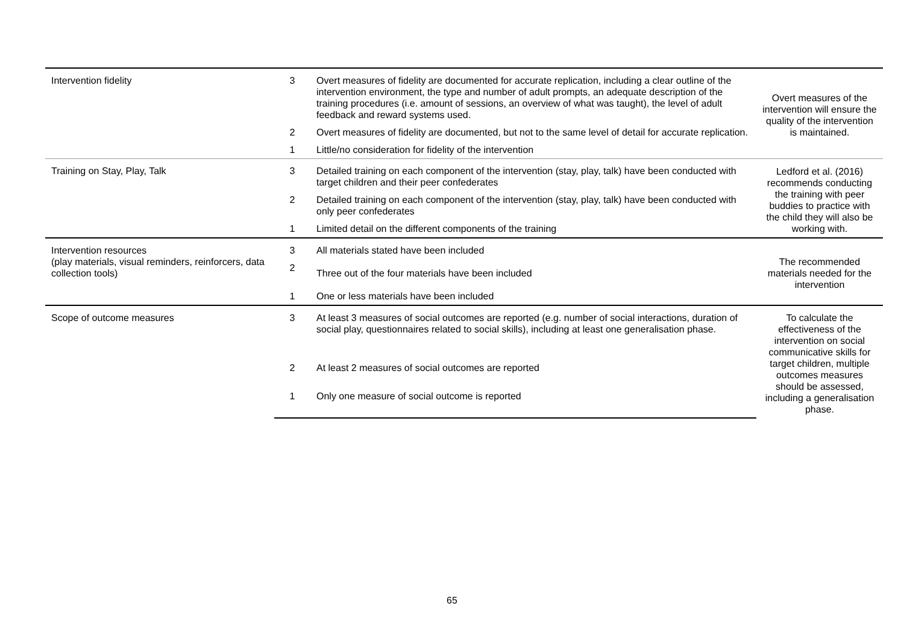| Intervention fidelity | 3 | Overt measures of fidelity are documented for accurate replication, including a clear outline of the intervention environment, the type and number of adult prompts, an adequate description of the training procedures (i.e. amount of sessions, an overview of what was taught), the level of adult feedback and reward systems used. | Overt measures of the intervention will ensure the quality of the intervention is maintained. |
| | 2 | Overt measures of fidelity are documented, but not to the same level of detail for accurate replication. | |
| | 1 | Little/no consideration for fidelity of the intervention | |
| Training on Stay, Play, Talk | 3 | Detailed training on each component of the intervention (stay, play, talk) have been conducted with target children and their peer confederates | Ledford et al. (2016) recommends conducting the training with peer buddies to practice with the child they will also be working with. |
| | 2 | Detailed training on each component of the intervention (stay, play, talk) have been conducted with only peer confederates | |
| | 1 | Limited detail on the different components of the training | |
| Intervention resources (play materials, visual reminders, reinforcers, data collection tools) | 3 | All materials stated have been included | The recommended materials needed for the intervention |
| | 2 | Three out of the four materials have been included | |
| | 1 | One or less materials have been included | |
| Scope of outcome measures | 3 | At least 3 measures of social outcomes are reported (e.g. number of social interactions, duration of social play, questionnaires related to social skills), including at least one generalisation phase. | To calculate the effectiveness of the intervention on social communicative skills for target children, multiple outcomes measures should be assessed, including a generalisation phase. |
| | 2 | At least 2 measures of social outcomes are reported | |
| | 1 | Only one measure of social outcome is reported | |
65